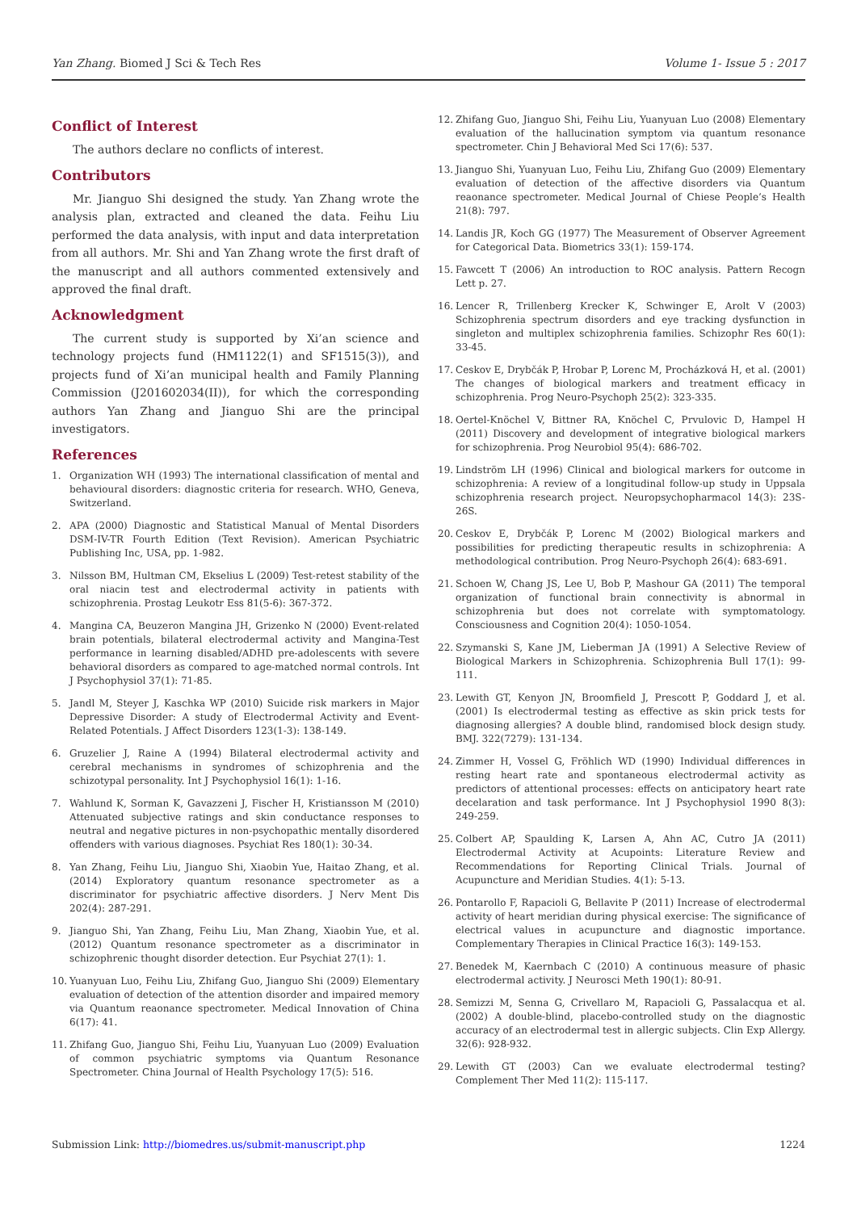Yan Zhang. Biomed J Sci & Tech Res Volume 1- Issue 5 : 2017
Conflict of Interest
The authors declare no conflicts of interest.
Contributors
Mr. Jianguo Shi designed the study. Yan Zhang wrote the analysis plan, extracted and cleaned the data. Feihu Liu performed the data analysis, with input and data interpretation from all authors. Mr. Shi and Yan Zhang wrote the first draft of the manuscript and all authors commented extensively and approved the final draft.
Acknowledgment
The current study is supported by Xi’an science and technology projects fund (HM1122(1) and SF1515(3)), and projects fund of Xi’an municipal health and Family Planning Commission (J201602034(II)), for which the corresponding authors Yan Zhang and Jianguo Shi are the principal investigators.
References
1. Organization WH (1993) The international classification of mental and behavioural disorders: diagnostic criteria for research. WHO, Geneva, Switzerland.
2. APA (2000) Diagnostic and Statistical Manual of Mental Disorders DSM-IV-TR Fourth Edition (Text Revision). American Psychiatric Publishing Inc, USA, pp. 1-982.
3. Nilsson BM, Hultman CM, Ekselius L (2009) Test-retest stability of the oral niacin test and electrodermal activity in patients with schizophrenia. Prostag Leukotr Ess 81(5-6): 367-372.
4. Mangina CA, Beuzeron Mangina JH, Grizenko N (2000) Event-related brain potentials, bilateral electrodermal activity and Mangina-Test performance in learning disabled/ADHD pre-adolescents with severe behavioral disorders as compared to age-matched normal controls. Int J Psychophysiol 37(1): 71-85.
5. Jandl M, Steyer J, Kaschka WP (2010) Suicide risk markers in Major Depressive Disorder: A study of Electrodermal Activity and Event-Related Potentials. J Affect Disorders 123(1-3): 138-149.
6. Gruzelier J, Raine A (1994) Bilateral electrodermal activity and cerebral mechanisms in syndromes of schizophrenia and the schizotypal personality. Int J Psychophysiol 16(1): 1-16.
7. Wahlund K, Sorman K, Gavazzeni J, Fischer H, Kristiansson M (2010) Attenuated subjective ratings and skin conductance responses to neutral and negative pictures in non-psychopathic mentally disordered offenders with various diagnoses. Psychiat Res 180(1): 30-34.
8. Yan Zhang, Feihu Liu, Jianguo Shi, Xiaobin Yue, Haitao Zhang, et al. (2014) Exploratory quantum resonance spectrometer as a discriminator for psychiatric affective disorders. J Nerv Ment Dis 202(4): 287-291.
9. Jianguo Shi, Yan Zhang, Feihu Liu, Man Zhang, Xiaobin Yue, et al. (2012) Quantum resonance spectrometer as a discriminator in schizophrenic thought disorder detection. Eur Psychiat 27(1): 1.
10. Yuanyuan Luo, Feihu Liu, Zhifang Guo, Jianguo Shi (2009) Elementary evaluation of detection of the attention disorder and impaired memory via Quantum reaonance spectrometer. Medical Innovation of China 6(17): 41.
11. Zhifang Guo, Jianguo Shi, Feihu Liu, Yuanyuan Luo (2009) Evaluation of common psychiatric symptoms via Quantum Resonance Spectrometer. China Journal of Health Psychology 17(5): 516.
12. Zhifang Guo, Jianguo Shi, Feihu Liu, Yuanyuan Luo (2008) Elementary evaluation of the hallucination symptom via quantum resonance spectrometer. Chin J Behavioral Med Sci 17(6): 537.
13. Jianguo Shi, Yuanyuan Luo, Feihu Liu, Zhifang Guo (2009) Elementary evaluation of detection of the affective disorders via Quantum reaonance spectrometer. Medical Journal of Chiese People’s Health 21(8): 797.
14. Landis JR, Koch GG (1977) The Measurement of Observer Agreement for Categorical Data. Biometrics 33(1): 159-174.
15. Fawcett T (2006) An introduction to ROC analysis. Pattern Recogn Lett p. 27.
16. Lencer R, Trillenberg Krecker K, Schwinger E, Arolt V (2003) Schizophrenia spectrum disorders and eye tracking dysfunction in singleton and multiplex schizophrenia families. Schizophr Res 60(1): 33-45.
17. Ceskov E, Drybčák P, Hrobar P, Lorenc M, Procházková H, et al. (2001) The changes of biological markers and treatment efficacy in schizophrenia. Prog Neuro-Psychoph 25(2): 323-335.
18. Oertel-Knöchel V, Bittner RA, Knöchel C, Prvulovic D, Hampel H (2011) Discovery and development of integrative biological markers for schizophrenia. Prog Neurobiol 95(4): 686-702.
19. Lindström LH (1996) Clinical and biological markers for outcome in schizophrenia: A review of a longitudinal follow-up study in Uppsala schizophrenia research project. Neuropsychopharmacol 14(3): 23S-26S.
20. Ceskov E, Drybčák P, Lorenc M (2002) Biological markers and possibilities for predicting therapeutic results in schizophrenia: A methodological contribution. Prog Neuro-Psychoph 26(4): 683-691.
21. Schoen W, Chang JS, Lee U, Bob P, Mashour GA (2011) The temporal organization of functional brain connectivity is abnormal in schizophrenia but does not correlate with symptomatology. Consciousness and Cognition 20(4): 1050-1054.
22. Szymanski S, Kane JM, Lieberman JA (1991) A Selective Review of Biological Markers in Schizophrenia. Schizophrenia Bull 17(1): 99-111.
23. Lewith GT, Kenyon JN, Broomfield J, Prescott P, Goddard J, et al. (2001) Is electrodermal testing as effective as skin prick tests for diagnosing allergies? A double blind, randomised block design study. BMJ. 322(7279): 131-134.
24. Zimmer H, Vossel G, Fröhlich WD (1990) Individual differences in resting heart rate and spontaneous electrodermal activity as predictors of attentional processes: effects on anticipatory heart rate decelaration and task performance. Int J Psychophysiol 1990 8(3): 249-259.
25. Colbert AP, Spaulding K, Larsen A, Ahn AC, Cutro JA (2011) Electrodermal Activity at Acupoints: Literature Review and Recommendations for Reporting Clinical Trials. Journal of Acupuncture and Meridian Studies. 4(1): 5-13.
26. Pontarollo F, Rapacioli G, Bellavite P (2011) Increase of electrodermal activity of heart meridian during physical exercise: The significance of electrical values in acupuncture and diagnostic importance. Complementary Therapies in Clinical Practice 16(3): 149-153.
27. Benedek M, Kaernbach C (2010) A continuous measure of phasic electrodermal activity. J Neurosci Meth 190(1): 80-91.
28. Semizzi M, Senna G, Crivellaro M, Rapacioli G, Passalacqua et al. (2002) A double-blind, placebo-controlled study on the diagnostic accuracy of an electrodermal test in allergic subjects. Clin Exp Allergy. 32(6): 928-932.
29. Lewith GT (2003) Can we evaluate electrodermal testing? Complement Ther Med 11(2): 115-117.
Submission Link: http://biomedres.us/submit-manuscript.php 1224